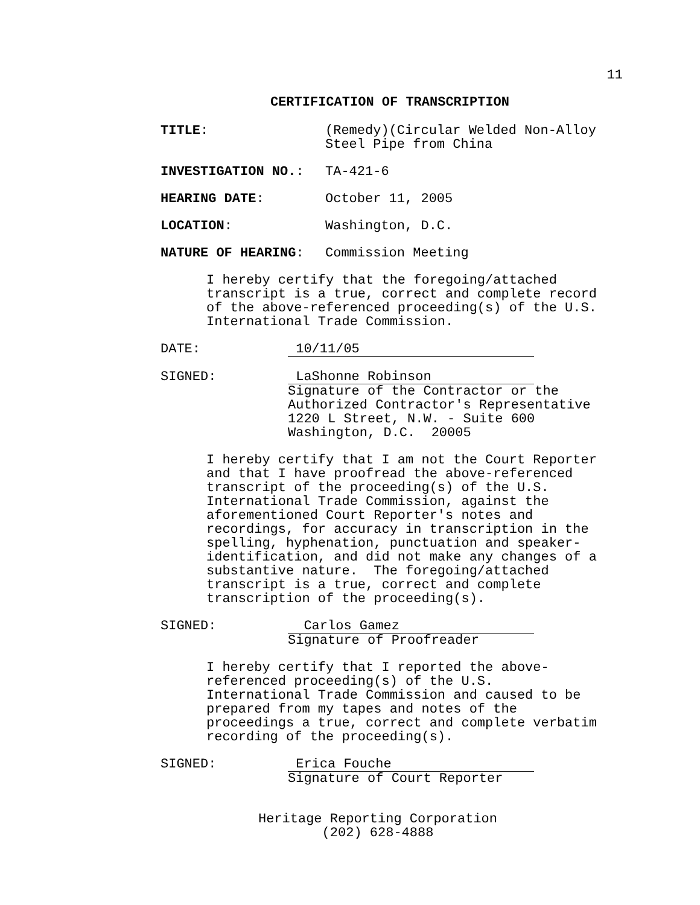11
CERTIFICATION OF TRANSCRIPTION
TITLE: (Remedy)(Circular Welded Non-Alloy
Steel Pipe from China
INVESTIGATION NO.: TA-421-6
HEARING DATE: October 11, 2005
LOCATION: Washington, D.C.
NATURE OF HEARING: Commission Meeting
I hereby certify that the foregoing/attached
transcript is a true, correct and complete record
of the above-referenced proceeding(s) of the U.S.
International Trade Commission.
DATE: 10/11/05
SIGNED: LaShonne Robinson
Signature of the Contractor or the
Authorized Contractor's Representative
1220 L Street, N.W. - Suite 600
Washington, D.C. 20005
I hereby certify that I am not the Court Reporter
and that I have proofread the above-referenced
transcript of the proceeding(s) of the U.S.
International Trade Commission, against the
aforementioned Court Reporter's notes and
recordings, for accuracy in transcription in the
spelling, hyphenation, punctuation and speaker-
identification, and did not make any changes of a
substantive nature. The foregoing/attached
transcript is a true, correct and complete
transcription of the proceeding(s).
SIGNED: Carlos Gamez
Signature of Proofreader
I hereby certify that I reported the above-
referenced proceeding(s) of the U.S.
International Trade Commission and caused to be
prepared from my tapes and notes of the
proceedings a true, correct and complete verbatim
recording of the proceeding(s).
SIGNED: Erica Fouche
Signature of Court Reporter
Heritage Reporting Corporation
(202) 628-4888